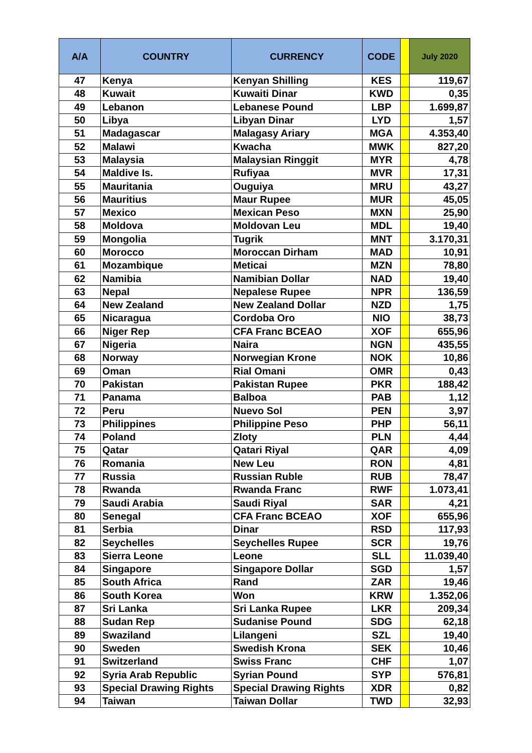| A/A | COUNTRY | CURRENCY | CODE | | July 2020 |
| --- | --- | --- | --- | --- | --- |
| 47 | Kenya | Kenyan Shilling | KES | | 119,67 |
| 48 | Kuwait | Kuwaiti Dinar | KWD | | 0,35 |
| 49 | Lebanon | Lebanese Pound | LBP | | 1.699,87 |
| 50 | Libya | Libyan Dinar | LYD | | 1,57 |
| 51 | Madagascar | Malagasy Ariary | MGA | | 4.353,40 |
| 52 | Malawi | Kwacha | MWK | | 827,20 |
| 53 | Malaysia | Malaysian Ringgit | MYR | | 4,78 |
| 54 | Maldive Is. | Rufiyaa | MVR | | 17,31 |
| 55 | Mauritania | Ouguiya | MRU | | 43,27 |
| 56 | Mauritius | Maur Rupee | MUR | | 45,05 |
| 57 | Mexico | Mexican Peso | MXN | | 25,90 |
| 58 | Moldova | Moldovan Leu | MDL | | 19,40 |
| 59 | Mongolia | Tugrik | MNT | | 3.170,31 |
| 60 | Morocco | Moroccan Dirham | MAD | | 10,91 |
| 61 | Mozambique | Meticai | MZN | | 78,80 |
| 62 | Namibia | Namibian Dollar | NAD | | 19,40 |
| 63 | Nepal | Nepalese Rupee | NPR | | 136,59 |
| 64 | New Zealand | New Zealand Dollar | NZD | | 1,75 |
| 65 | Nicaragua | Cordoba Oro | NIO | | 38,73 |
| 66 | Niger Rep | CFA Franc BCEAO | XOF | | 655,96 |
| 67 | Nigeria | Naira | NGN | | 435,55 |
| 68 | Norway | Norwegian Krone | NOK | | 10,86 |
| 69 | Oman | Rial Omani | OMR | | 0,43 |
| 70 | Pakistan | Pakistan Rupee | PKR | | 188,42 |
| 71 | Panama | Balboa | PAB | | 1,12 |
| 72 | Peru | Nuevo Sol | PEN | | 3,97 |
| 73 | Philippines | Philippine Peso | PHP | | 56,11 |
| 74 | Poland | Zloty | PLN | | 4,44 |
| 75 | Qatar | Qatari Riyal | QAR | | 4,09 |
| 76 | Romania | New Leu | RON | | 4,81 |
| 77 | Russia | Russian Ruble | RUB | | 78,47 |
| 78 | Rwanda | Rwanda Franc | RWF | | 1.073,41 |
| 79 | Saudi Arabia | Saudi Riyal | SAR | | 4,21 |
| 80 | Senegal | CFA Franc BCEAO | XOF | | 655,96 |
| 81 | Serbia | Dinar | RSD | | 117,93 |
| 82 | Seychelles | Seychelles Rupee | SCR | | 19,76 |
| 83 | Sierra Leone | Leone | SLL | | 11.039,40 |
| 84 | Singapore | Singapore Dollar | SGD | | 1,57 |
| 85 | South Africa | Rand | ZAR | | 19,46 |
| 86 | South Korea | Won | KRW | | 1.352,06 |
| 87 | Sri Lanka | Sri Lanka Rupee | LKR | | 209,34 |
| 88 | Sudan Rep | Sudanise Pound | SDG | | 62,18 |
| 89 | Swaziland | Lilangeni | SZL | | 19,40 |
| 90 | Sweden | Swedish Krona | SEK | | 10,46 |
| 91 | Switzerland | Swiss Franc | CHF | | 1,07 |
| 92 | Syria Arab Republic | Syrian Pound | SYP | | 576,81 |
| 93 | Special Drawing Rights | Special Drawing Rights | XDR | | 0,82 |
| 94 | Taiwan | Taiwan Dollar | TWD | | 32,93 |